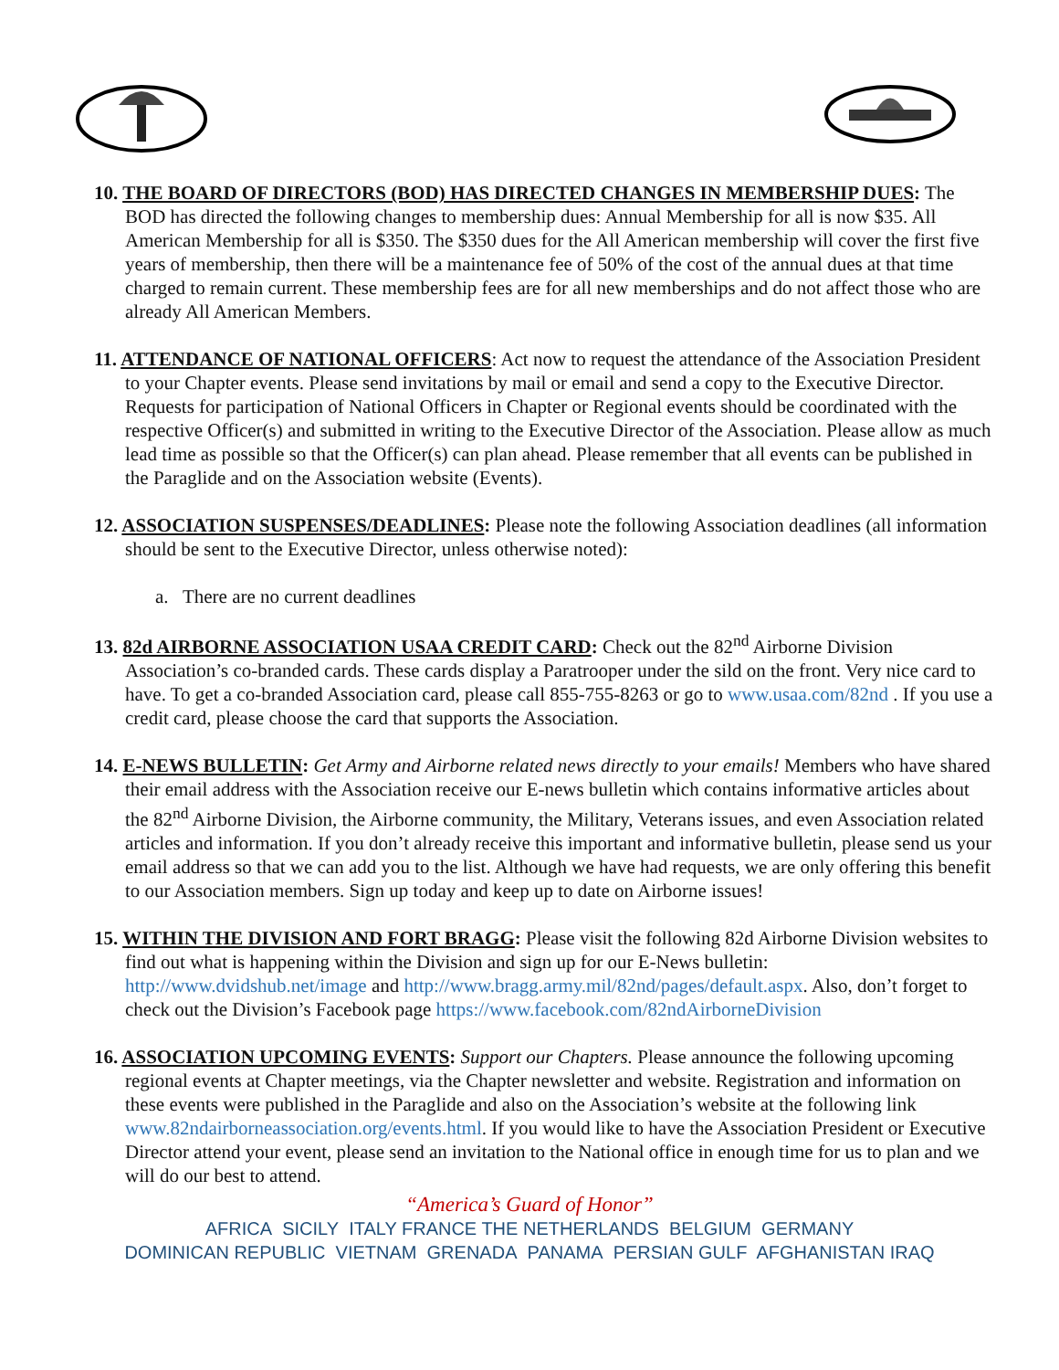10. THE BOARD OF DIRECTORS (BOD) HAS DIRECTED CHANGES IN MEMBERSHIP DUES: The BOD has directed the following changes to membership dues: Annual Membership for all is now $35. All American Membership for all is $350. The $350 dues for the All American membership will cover the first five years of membership, then there will be a maintenance fee of 50% of the cost of the annual dues at that time charged to remain current. These membership fees are for all new memberships and do not affect those who are already All American Members.
11. ATTENDANCE OF NATIONAL OFFICERS: Act now to request the attendance of the Association President to your Chapter events. Please send invitations by mail or email and send a copy to the Executive Director. Requests for participation of National Officers in Chapter or Regional events should be coordinated with the respective Officer(s) and submitted in writing to the Executive Director of the Association. Please allow as much lead time as possible so that the Officer(s) can plan ahead. Please remember that all events can be published in the Paraglide and on the Association website (Events).
12. ASSOCIATION SUSPENSES/DEADLINES: Please note the following Association deadlines (all information should be sent to the Executive Director, unless otherwise noted):
a. There are no current deadlines
13. 82d AIRBORNE ASSOCIATION USAA CREDIT CARD: Check out the 82<sup>nd</sup> Airborne Division Association’s co-branded cards. These cards display a Paratrooper under the sild on the front. Very nice card to have. To get a co-branded Association card, please call 855-755-8263 or go to www.usaa.com/82nd . If you use a credit card, please choose the card that supports the Association.
14. E-NEWS BULLETIN: Get Army and Airborne related news directly to your emails! Members who have shared their email address with the Association receive our E-news bulletin which contains informative articles about the 82<sup>nd</sup> Airborne Division, the Airborne community, the Military, Veterans issues, and even Association related articles and information. If you don’t already receive this important and informative bulletin, please send us your email address so that we can add you to the list. Although we have had requests, we are only offering this benefit to our Association members. Sign up today and keep up to date on Airborne issues!
15. WITHIN THE DIVISION AND FORT BRAGG: Please visit the following 82d Airborne Division websites to find out what is happening within the Division and sign up for our E-News bulletin: http://www.dvidshub.net/image and http://www.bragg.army.mil/82nd/pages/default.aspx. Also, don’t forget to check out the Division’s Facebook page https://www.facebook.com/82ndAirborneDivision
16. ASSOCIATION UPCOMING EVENTS: Support our Chapters. Please announce the following upcoming regional events at Chapter meetings, via the Chapter newsletter and website. Registration and information on these events were published in the Paraglide and also on the Association’s website at the following link www.82ndairborneassociation.org/events.html. If you would like to have the Association President or Executive Director attend your event, please send an invitation to the National office in enough time for us to plan and we will do our best to attend.
“America’s Guard of Honor”
AFRICA SICILY ITALY FRANCE THE NETHERLANDS BELGIUM GERMANY
DOMINICAN REPUBLIC VIETNAM GRENADA PANAMA PERSIAN GULF AFGHANISTAN IRAQ